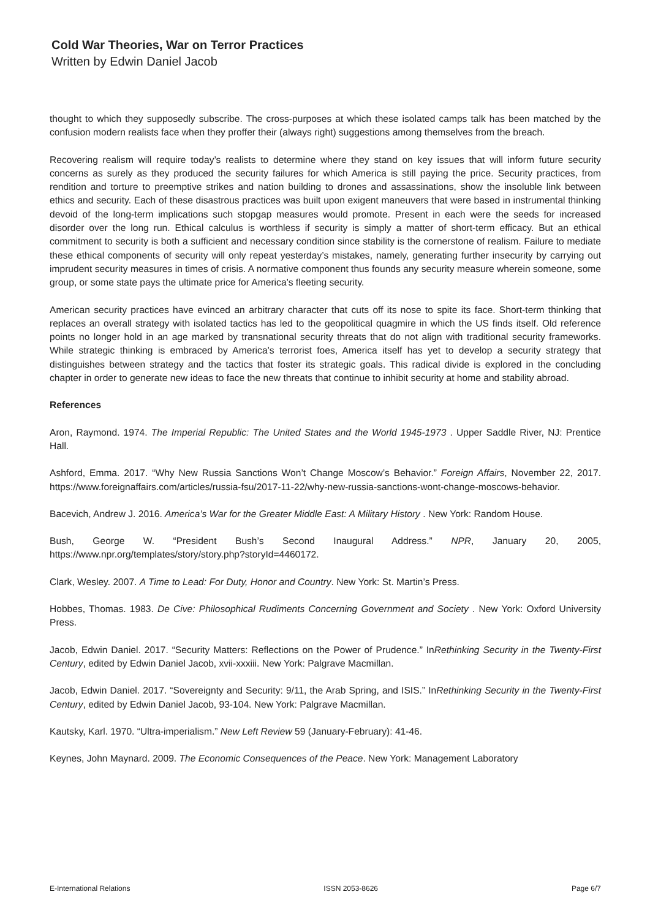Cold War Theories, War on Terror Practices
Written by Edwin Daniel Jacob
thought to which they supposedly subscribe. The cross-purposes at which these isolated camps talk has been matched by the confusion modern realists face when they proffer their (always right) suggestions among themselves from the breach.
Recovering realism will require today’s realists to determine where they stand on key issues that will inform future security concerns as surely as they produced the security failures for which America is still paying the price. Security practices, from rendition and torture to preemptive strikes and nation building to drones and assassinations, show the insoluble link between ethics and security. Each of these disastrous practices was built upon exigent maneuvers that were based in instrumental thinking devoid of the long-term implications such stopgap measures would promote. Present in each were the seeds for increased disorder over the long run. Ethical calculus is worthless if security is simply a matter of short-term efficacy. But an ethical commitment to security is both a sufficient and necessary condition since stability is the cornerstone of realism. Failure to mediate these ethical components of security will only repeat yesterday’s mistakes, namely, generating further insecurity by carrying out imprudent security measures in times of crisis. A normative component thus founds any security measure wherein someone, some group, or some state pays the ultimate price for America’s fleeting security.
American security practices have evinced an arbitrary character that cuts off its nose to spite its face. Short-term thinking that replaces an overall strategy with isolated tactics has led to the geopolitical quagmire in which the US finds itself. Old reference points no longer hold in an age marked by transnational security threats that do not align with traditional security frameworks. While strategic thinking is embraced by America’s terrorist foes, America itself has yet to develop a security strategy that distinguishes between strategy and the tactics that foster its strategic goals. This radical divide is explored in the concluding chapter in order to generate new ideas to face the new threats that continue to inhibit security at home and stability abroad.
References
Aron, Raymond. 1974. The Imperial Republic: The United States and the World 1945-1973 . Upper Saddle River, NJ: Prentice Hall.
Ashford, Emma. 2017. “Why New Russia Sanctions Won’t Change Moscow’s Behavior.” Foreign Affairs, November 22, 2017. https://www.foreignaffairs.com/articles/russia-fsu/2017-11-22/why-new-russia-sanctions-wont-change-moscows-behavior.
Bacevich, Andrew J. 2016. America’s War for the Greater Middle East: A Military History . New York: Random House.
Bush, George W. “President Bush’s Second Inaugural Address.” NPR, January 20, 2005, https://www.npr.org/templates/story/story.php?storyId=4460172.
Clark, Wesley. 2007. A Time to Lead: For Duty, Honor and Country. New York: St. Martin’s Press.
Hobbes, Thomas. 1983. De Cive: Philosophical Rudiments Concerning Government and Society . New York: Oxford University Press.
Jacob, Edwin Daniel. 2017. “Security Matters: Reflections on the Power of Prudence.” InRethinking Security in the Twenty-First Century, edited by Edwin Daniel Jacob, xvii-xxxiii. New York: Palgrave Macmillan.
Jacob, Edwin Daniel. 2017. “Sovereignty and Security: 9/11, the Arab Spring, and ISIS.” InRethinking Security in the Twenty-First Century, edited by Edwin Daniel Jacob, 93-104. New York: Palgrave Macmillan.
Kautsky, Karl. 1970. “Ultra-imperialism.” New Left Review 59 (January-February): 41-46.
Keynes, John Maynard. 2009. The Economic Consequences of the Peace. New York: Management Laboratory
E-International Relations ISSN 2053-8626 Page 6/7